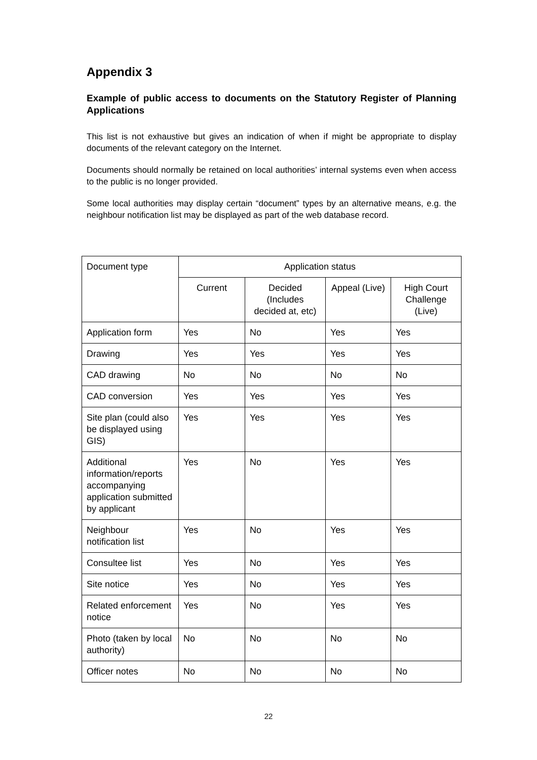Appendix 3
Example of public access to documents on the Statutory Register of Planning Applications
This list is not exhaustive but gives an indication of when if might be appropriate to display documents of the relevant category on the Internet.
Documents should normally be retained on local authorities’ internal systems even when access to the public is no longer provided.
Some local authorities may display certain “document” types by an alternative means, e.g. the neighbour notification list may be displayed as part of the web database record.
| Document type | Application status | | | |
| --- | --- | --- | --- | --- |
| | Current | Decided (Includes decided at, etc) | Appeal (Live) | High Court Challenge (Live) |
| Application form | Yes | No | Yes | Yes |
| Drawing | Yes | Yes | Yes | Yes |
| CAD drawing | No | No | No | No |
| CAD conversion | Yes | Yes | Yes | Yes |
| Site plan (could also be displayed using GIS) | Yes | Yes | Yes | Yes |
| Additional information/reports accompanying application submitted by applicant | Yes | No | Yes | Yes |
| Neighbour notification list | Yes | No | Yes | Yes |
| Consultee list | Yes | No | Yes | Yes |
| Site notice | Yes | No | Yes | Yes |
| Related enforcement notice | Yes | No | Yes | Yes |
| Photo (taken by local authority) | No | No | No | No |
| Officer notes | No | No | No | No |
22